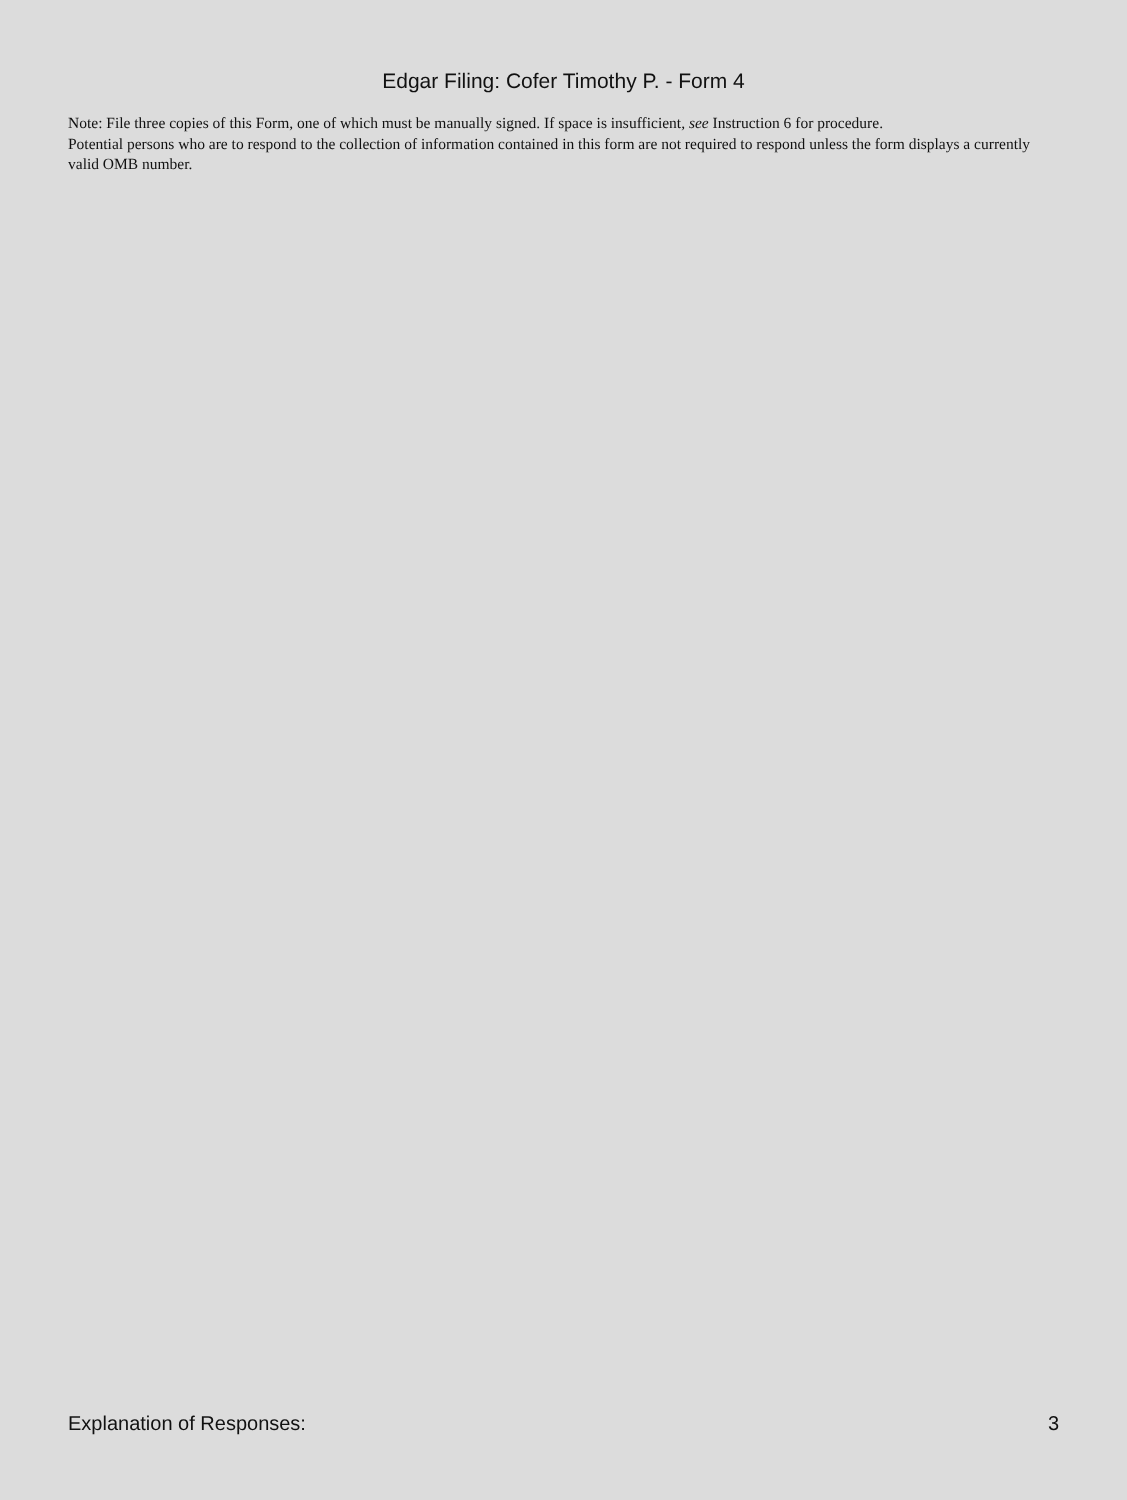Edgar Filing: Cofer Timothy P. - Form 4
Note: File three copies of this Form, one of which must be manually signed. If space is insufficient, see Instruction 6 for procedure.
Potential persons who are to respond to the collection of information contained in this form are not required to respond unless the form displays a currently valid OMB number.
Explanation of Responses: 3